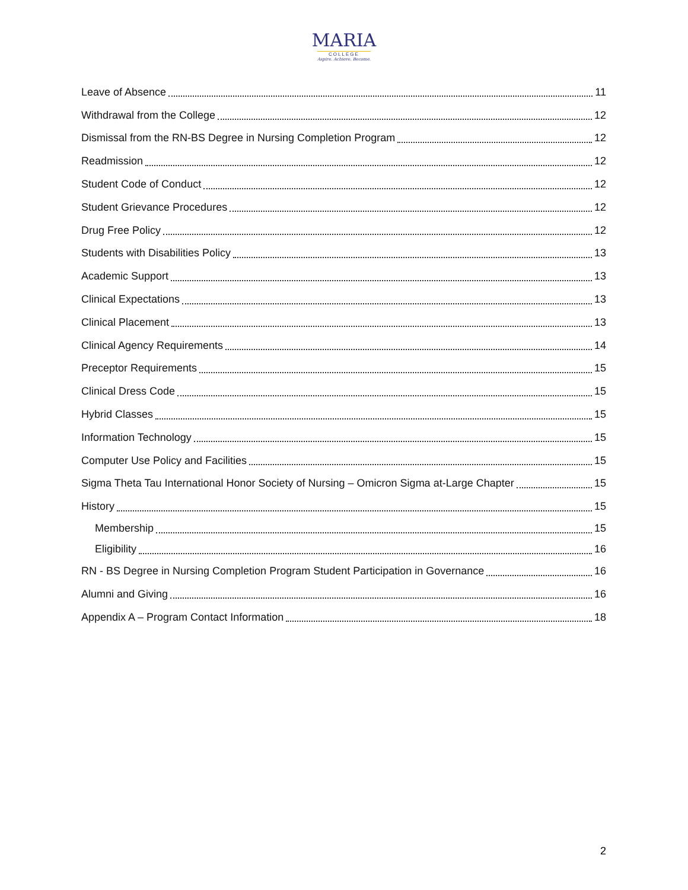MARIA
COLLEGE
Aspire. Achieve. Become.
Leave of Absence 11
Withdrawal from the College 12
Dismissal from the RN-BS Degree in Nursing Completion Program 12
Readmission 12
Student Code of Conduct 12
Student Grievance Procedures 12
Drug Free Policy 12
Students with Disabilities Policy 13
Academic Support 13
Clinical Expectations 13
Clinical Placement 13
Clinical Agency Requirements 14
Preceptor Requirements 15
Clinical Dress Code 15
Hybrid Classes 15
Information Technology 15
Computer Use Policy and Facilities 15
Sigma Theta Tau International Honor Society of Nursing – Omicron Sigma at-Large Chapter 15
History 15
Membership 15
Eligibility 16
RN - BS Degree in Nursing Completion Program Student Participation in Governance 16
Alumni and Giving 16
Appendix A – Program Contact Information 18
2